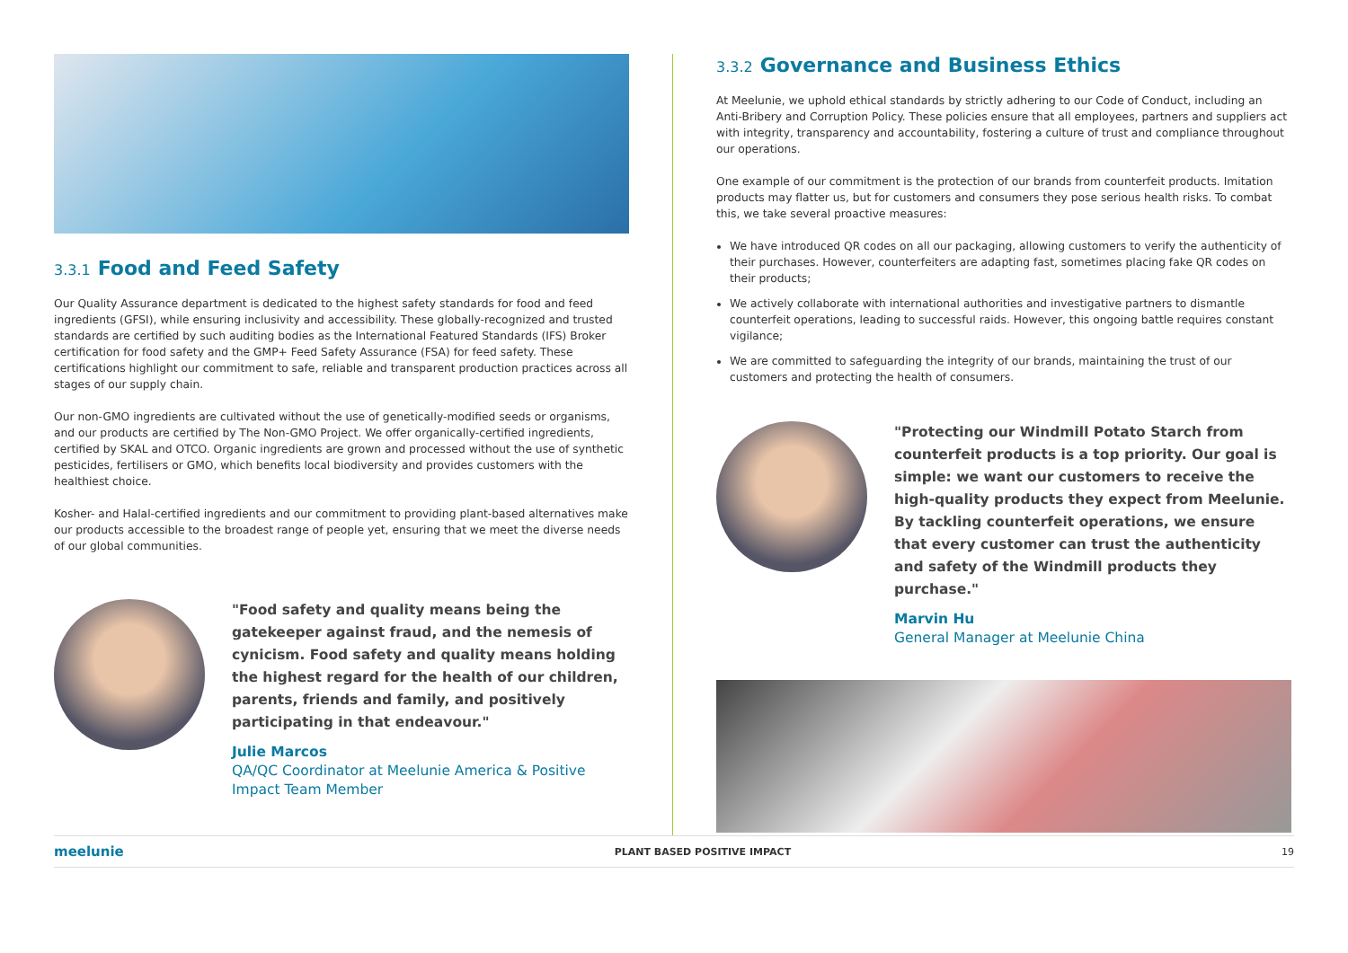3.3.1 Food and Feed Safety
Our Quality Assurance department is dedicated to the highest safety standards for food and feed ingredients (GFSI), while ensuring inclusivity and accessibility. These globally-recognized and trusted standards are certified by such auditing bodies as the International Featured Standards (IFS) Broker certification for food safety and the GMP+ Feed Safety Assurance (FSA) for feed safety. These certifications highlight our commitment to safe, reliable and transparent production practices across all stages of our supply chain.
Our non-GMO ingredients are cultivated without the use of genetically-modified seeds or organisms, and our products are certified by The Non-GMO Project. We offer organically-certified ingredients, certified by SKAL and OTCO. Organic ingredients are grown and processed without the use of synthetic pesticides, fertilisers or GMO, which benefits local biodiversity and provides customers with the healthiest choice.
Kosher- and Halal-certified ingredients and our commitment to providing plant-based alternatives make our products accessible to the broadest range of people yet, ensuring that we meet the diverse needs of our global communities.
"Food safety and quality means being the gatekeeper against fraud, and the nemesis of cynicism. Food safety and quality means holding the highest regard for the health of our children, parents, friends and family, and positively participating in that endeavour."
Julie Marcos
QA/QC Coordinator at Meelunie America & Positive Impact Team Member
3.3.2 Governance and Business Ethics
At Meelunie, we uphold ethical standards by strictly adhering to our Code of Conduct, including an Anti-Bribery and Corruption Policy. These policies ensure that all employees, partners and suppliers act with integrity, transparency and accountability, fostering a culture of trust and compliance throughout our operations.
One example of our commitment is the protection of our brands from counterfeit products. Imitation products may flatter us, but for customers and consumers they pose serious health risks. To combat this, we take several proactive measures:
We have introduced QR codes on all our packaging, allowing customers to verify the authenticity of their purchases. However, counterfeiters are adapting fast, sometimes placing fake QR codes on their products;
We actively collaborate with international authorities and investigative partners to dismantle counterfeit operations, leading to successful raids. However, this ongoing battle requires constant vigilance;
We are committed to safeguarding the integrity of our brands, maintaining the trust of our customers and protecting the health of consumers.
"Protecting our Windmill Potato Starch from counterfeit products is a top priority. Our goal is simple: we want our customers to receive the high-quality products they expect from Meelunie. By tackling counterfeit operations, we ensure that every customer can trust the authenticity and safety of the Windmill products they purchase."
Marvin Hu
General Manager at Meelunie China
meelunie PLANT BASED POSITIVE IMPACT 19